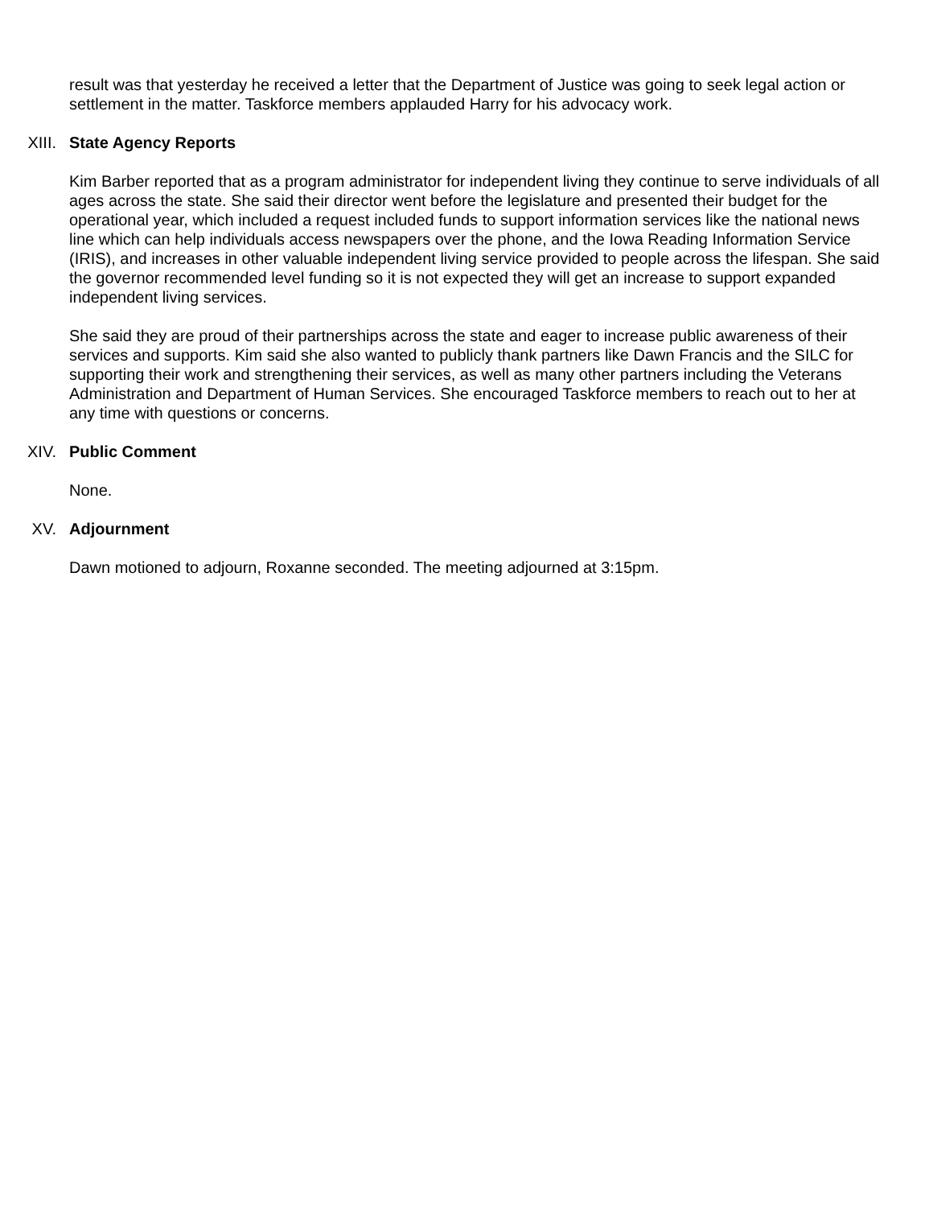result was that yesterday he received a letter that the Department of Justice was going to seek legal action or settlement in the matter. Taskforce members applauded Harry for his advocacy work.
XIII. State Agency Reports
Kim Barber reported that as a program administrator for independent living they continue to serve individuals of all ages across the state. She said their director went before the legislature and presented their budget for the operational year, which included a request included funds to support information services like the national news line which can help individuals access newspapers over the phone, and the Iowa Reading Information Service (IRIS), and increases in other valuable independent living service provided to people across the lifespan. She said the governor recommended level funding so it is not expected they will get an increase to support expanded independent living services.
She said they are proud of their partnerships across the state and eager to increase public awareness of their services and supports. Kim said she also wanted to publicly thank partners like Dawn Francis and the SILC for supporting their work and strengthening their services, as well as many other partners including the Veterans Administration and Department of Human Services. She encouraged Taskforce members to reach out to her at any time with questions or concerns.
XIV. Public Comment
None.
XV. Adjournment
Dawn motioned to adjourn, Roxanne seconded. The meeting adjourned at 3:15pm.